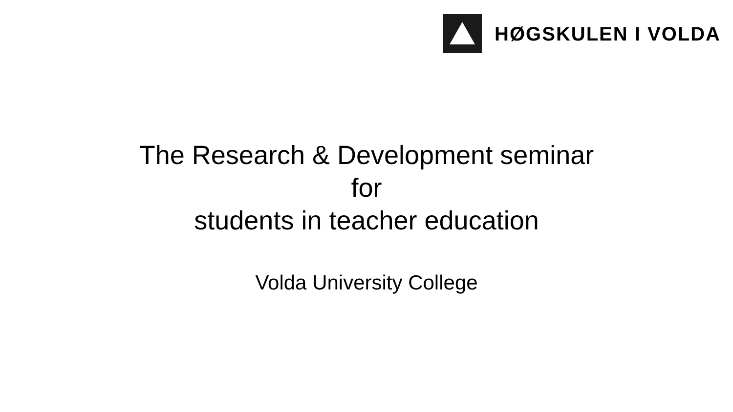HØGSKULEN I VOLDA
The Research & Development seminar
for
students in teacher education
Volda University College